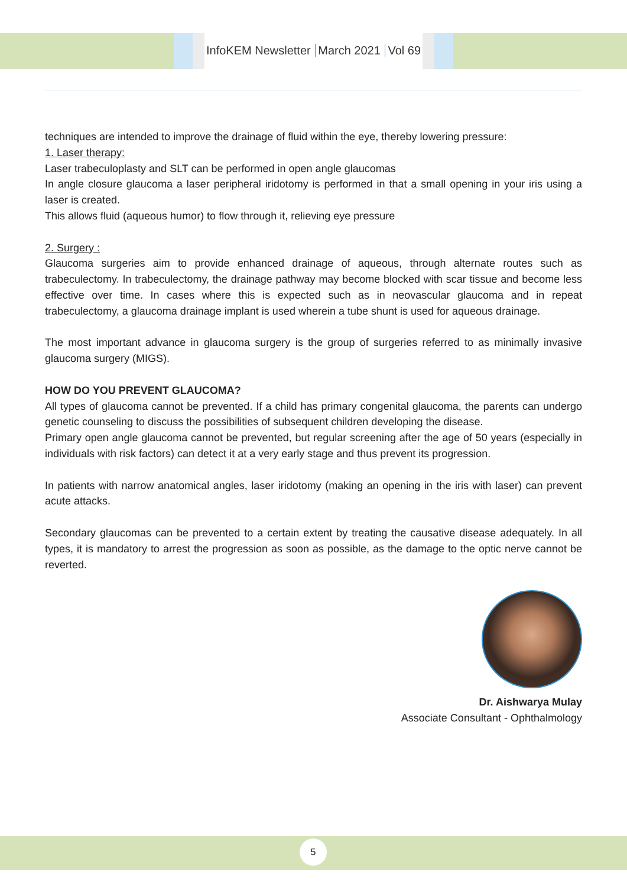InfoKEM Newsletter March 2021 Vol 69
techniques are intended to improve the drainage of fluid within the eye, thereby lowering pressure:
1. Laser therapy:
Laser trabeculoplasty and SLT can be performed in open angle glaucomas
In angle closure glaucoma a laser peripheral iridotomy is performed in that a small opening in your iris using a laser is created.
This allows fluid (aqueous humor) to flow through it, relieving eye pressure
2. Surgery :
Glaucoma surgeries aim to provide enhanced drainage of aqueous, through alternate routes such as trabeculectomy. In trabeculectomy, the drainage pathway may become blocked with scar tissue and become less effective over time. In cases where this is expected such as in neovascular glaucoma and in repeat trabeculectomy, a glaucoma drainage implant is used wherein a tube shunt is used for aqueous drainage.
The most important advance in glaucoma surgery is the group of surgeries referred to as minimally invasive glaucoma surgery (MIGS).
HOW DO YOU PREVENT GLAUCOMA?
All types of glaucoma cannot be prevented. If a child has primary congenital glaucoma, the parents can undergo genetic counseling to discuss the possibilities of subsequent children developing the disease.
Primary open angle glaucoma cannot be prevented, but regular screening after the age of 50 years (especially in individuals with risk factors) can detect it at a very early stage and thus prevent its progression.
In patients with narrow anatomical angles, laser iridotomy (making an opening in the iris with laser) can prevent acute attacks.
Secondary glaucomas can be prevented to a certain extent by treating the causative disease adequately. In all types, it is mandatory to arrest the progression as soon as possible, as the damage to the optic nerve cannot be reverted.
Dr. Aishwarya Mulay
Associate Consultant - Ophthalmology
5